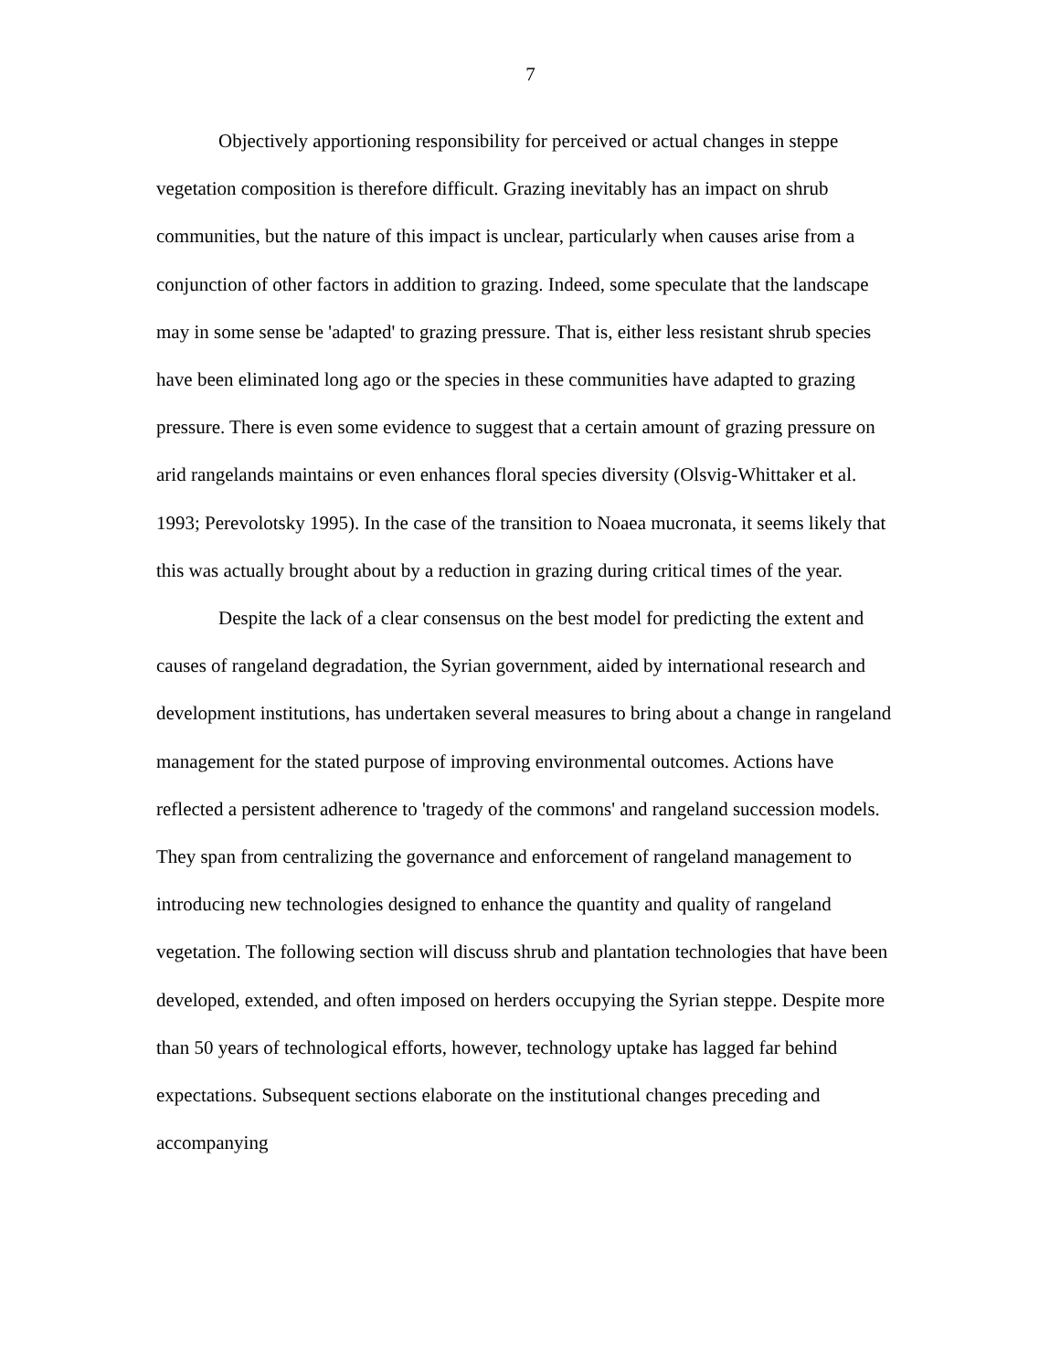7
Objectively apportioning responsibility for perceived or actual changes in steppe vegetation composition is therefore difficult. Grazing inevitably has an impact on shrub communities, but the nature of this impact is unclear, particularly when causes arise from a conjunction of other factors in addition to grazing. Indeed, some speculate that the landscape may in some sense be 'adapted' to grazing pressure. That is, either less resistant shrub species have been eliminated long ago or the species in these communities have adapted to grazing pressure. There is even some evidence to suggest that a certain amount of grazing pressure on arid rangelands maintains or even enhances floral species diversity (Olsvig-Whittaker et al. 1993; Perevolotsky 1995). In the case of the transition to Noaea mucronata, it seems likely that this was actually brought about by a reduction in grazing during critical times of the year.
Despite the lack of a clear consensus on the best model for predicting the extent and causes of rangeland degradation, the Syrian government, aided by international research and development institutions, has undertaken several measures to bring about a change in rangeland management for the stated purpose of improving environmental outcomes. Actions have reflected a persistent adherence to 'tragedy of the commons' and rangeland succession models. They span from centralizing the governance and enforcement of rangeland management to introducing new technologies designed to enhance the quantity and quality of rangeland vegetation. The following section will discuss shrub and plantation technologies that have been developed, extended, and often imposed on herders occupying the Syrian steppe. Despite more than 50 years of technological efforts, however, technology uptake has lagged far behind expectations. Subsequent sections elaborate on the institutional changes preceding and accompanying